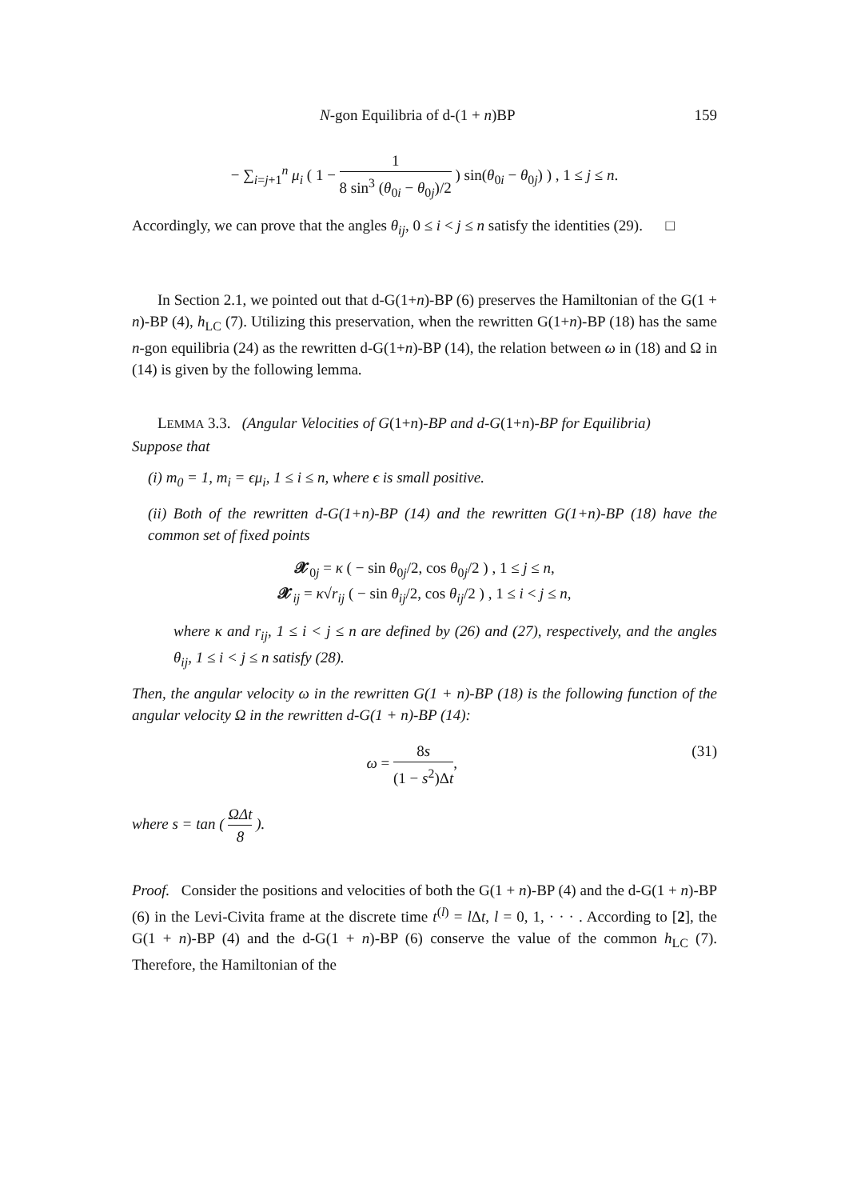N-gon Equilibria of d-(1 + n)BP 159
− ∑<sub>i=j+1</sub><sup>n</sup> μ<sub>i</sub> ( 1 − 1 8 sin<sup>3</sup> (θ<sub>0i</sub> − θ<sub>0j</sub>)/2 ) sin(θ<sub>0i</sub> − θ<sub>0j</sub>) ) , 1 ≤ j ≤ n.
Accordingly, we can prove that the angles θ<sub>ij</sub>, 0 ≤ i < j ≤ n satisfy the identities (29). □
In Section 2.1, we pointed out that d-G(1+n)-BP (6) preserves the Hamiltonian of the G(1 + n)-BP (4), h<sub>LC</sub> (7). Utilizing this preservation, when the rewritten G(1+n)-BP (18) has the same n-gon equilibria (24) as the rewritten d-G(1+n)-BP (14), the relation between ω in (18) and Ω in (14) is given by the following lemma.
LEMMA 3.3. (Angular Velocities of G(1+n)-BP and d-G(1+n)-BP for Equilibria)
Suppose that
(i) m<sub>0</sub> = 1, m<sub>i</sub> = ϵμ<sub>i</sub>, 1 ≤ i ≤ n, where ϵ is small positive.
(ii) Both of the rewritten d-G(1+n)-BP (14) and the rewritten G(1+n)-BP (18) have the common set of fixed points
𝓧<sub>0j</sub> = κ ( − sin θ<sub>0j</sub>/2, cos θ<sub>0j</sub>/2 ) , 1 ≤ j ≤ n,
𝓧<sub>ij</sub> = κ√r<sub>ij</sub> ( − sin θ<sub>ij</sub>/2, cos θ<sub>ij</sub>/2 ) , 1 ≤ i < j ≤ n,
where κ and r<sub>ij</sub>, 1 ≤ i < j ≤ n are defined by (26) and (27), respectively, and the angles θ<sub>ij</sub>, 1 ≤ i < j ≤ n satisfy (28).
Then, the angular velocity ω in the rewritten G(1 + n)-BP (18) is the following function of the angular velocity Ω in the rewritten d-G(1 + n)-BP (14):
ω = 8s (1 − s<sup>2</sup>)Δt, (31)
where s = tan ( ΩΔt 8 ).
Proof. Consider the positions and velocities of both the G(1 + n)-BP (4) and the d-G(1 + n)-BP (6) in the Levi-Civita frame at the discrete time t<sup>(l)</sup> = l Δt, l = 0, 1, · · · . According to [2], the G(1 + n)-BP (4) and the d-G(1 + n)-BP (6) conserve the value of the common h<sub>LC</sub> (7). Therefore, the Hamiltonian of the